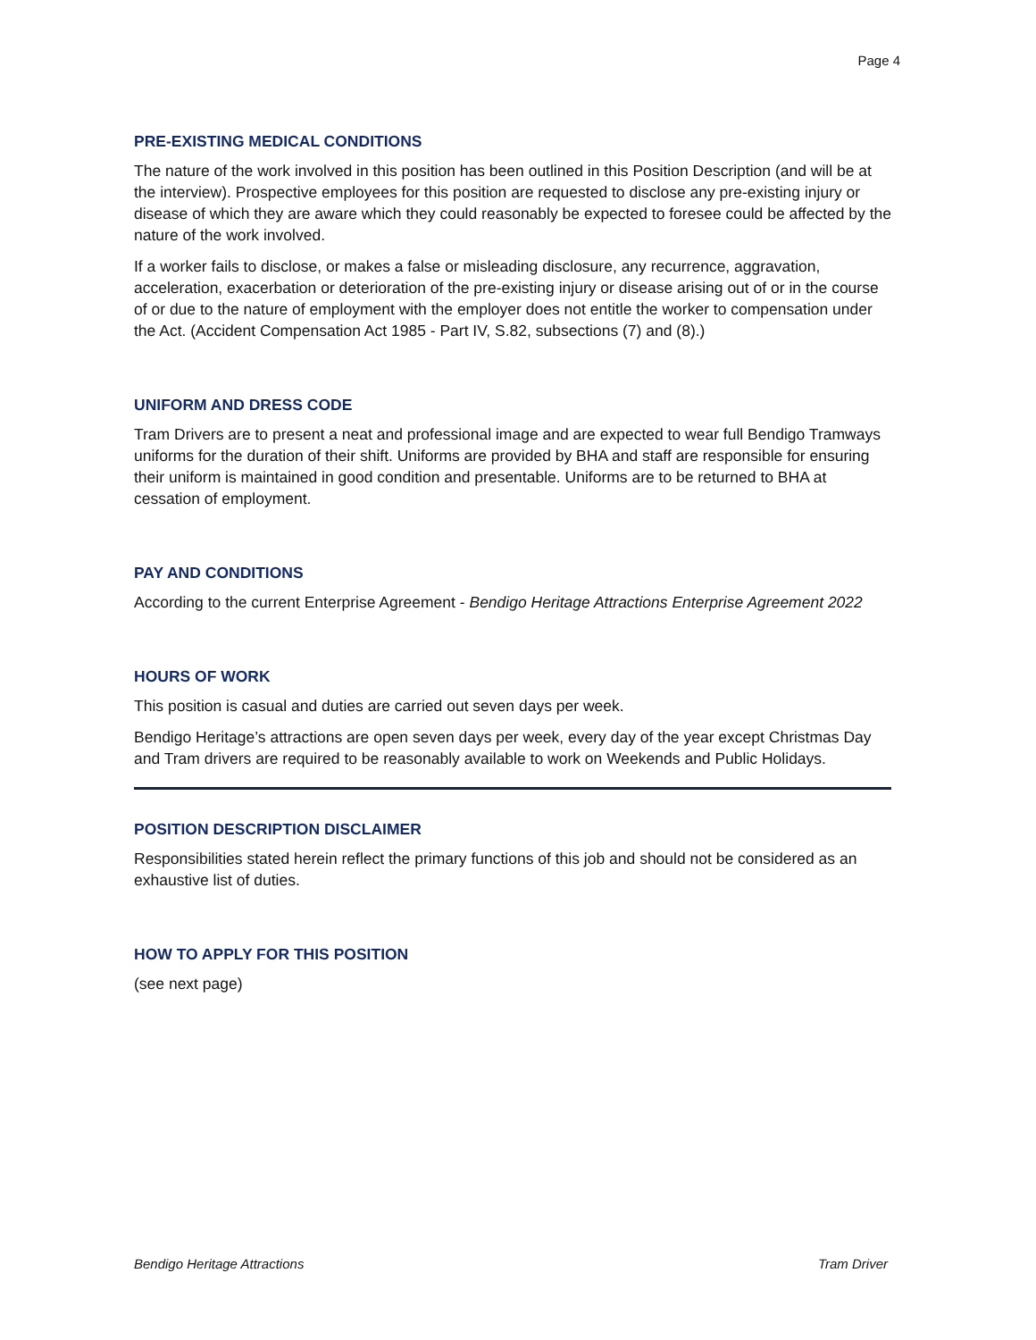Page 4
PRE-EXISTING MEDICAL CONDITIONS
The nature of the work involved in this position has been outlined in this Position Description (and will be at the interview). Prospective employees for this position are requested to disclose any pre-existing injury or disease of which they are aware which they could reasonably be expected to foresee could be affected by the nature of the work involved.
If a worker fails to disclose, or makes a false or misleading disclosure, any recurrence, aggravation, acceleration, exacerbation or deterioration of the pre-existing injury or disease arising out of or in the course of or due to the nature of employment with the employer does not entitle the worker to compensation under the Act. (Accident Compensation Act 1985 - Part IV, S.82, subsections (7) and (8).)
UNIFORM AND DRESS CODE
Tram Drivers are to present a neat and professional image and are expected to wear full Bendigo Tramways uniforms for the duration of their shift. Uniforms are provided by BHA and staff are responsible for ensuring their uniform is maintained in good condition and presentable. Uniforms are to be returned to BHA at cessation of employment.
PAY AND CONDITIONS
According to the current Enterprise Agreement - Bendigo Heritage Attractions Enterprise Agreement 2022
HOURS OF WORK
This position is casual and duties are carried out seven days per week.
Bendigo Heritage’s attractions are open seven days per week, every day of the year except Christmas Day and Tram drivers are required to be reasonably available to work on Weekends and Public Holidays.
POSITION DESCRIPTION DISCLAIMER
Responsibilities stated herein reflect the primary functions of this job and should not be considered as an exhaustive list of duties.
HOW TO APPLY FOR THIS POSITION
(see next page)
Bendigo Heritage Attractions Tram Driver